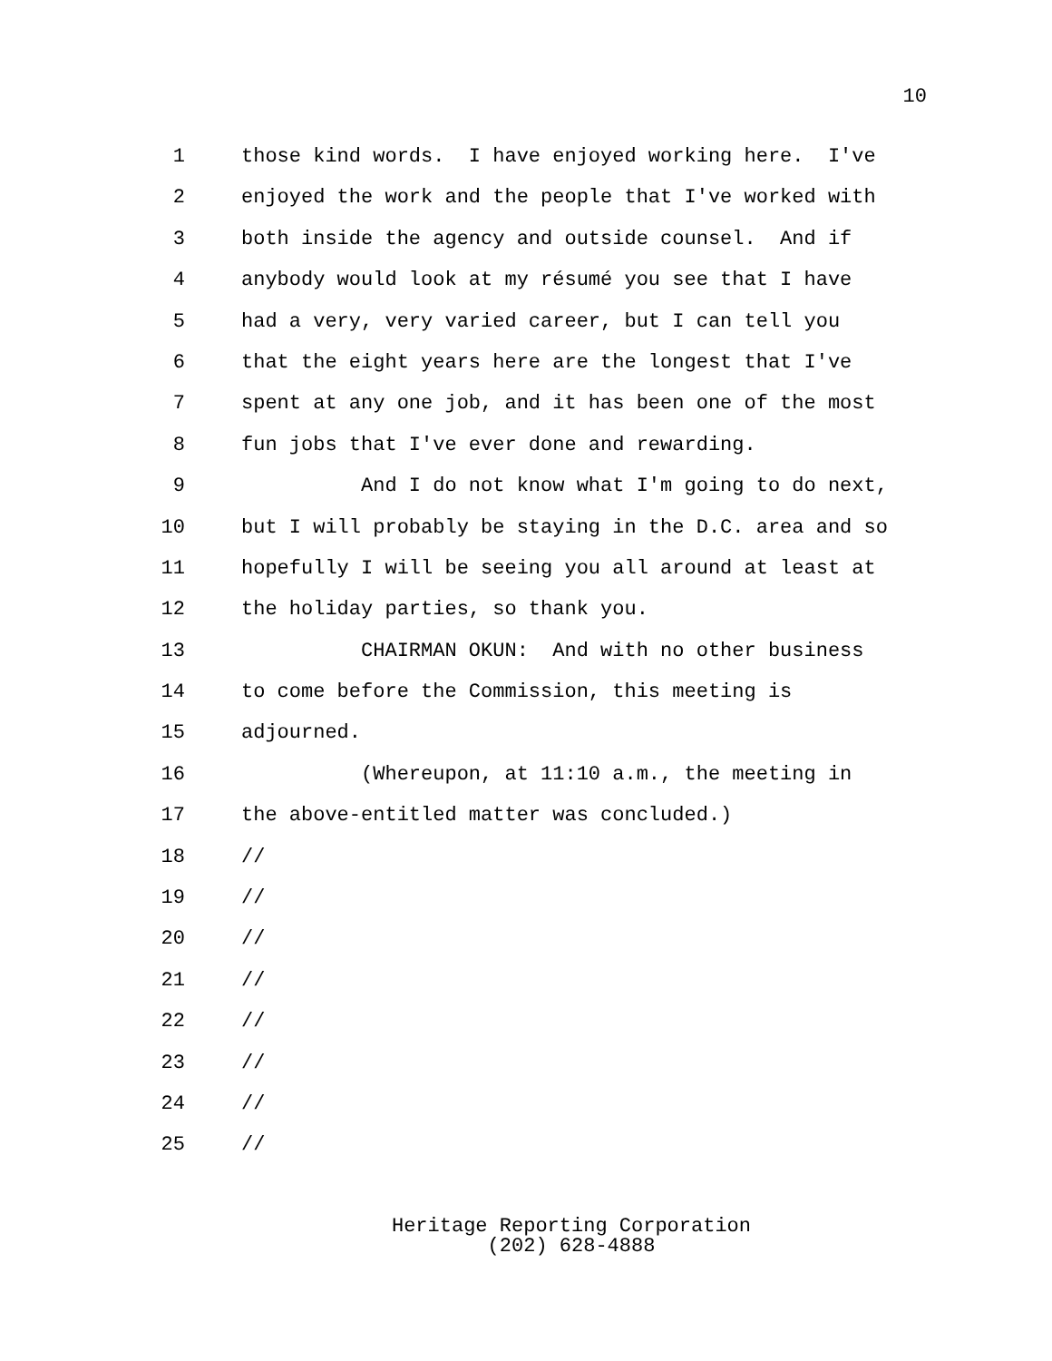10
1 those kind words. I have enjoyed working here. I've
2 enjoyed the work and the people that I've worked with
3 both inside the agency and outside counsel. And if
4 anybody would look at my résumé you see that I have
5 had a very, very varied career, but I can tell you
6 that the eight years here are the longest that I've
7 spent at any one job, and it has been one of the most
8 fun jobs that I've ever done and rewarding.
9 And I do not know what I'm going to do next,
10 but I will probably be staying in the D.C. area and so
11 hopefully I will be seeing you all around at least at
12 the holiday parties, so thank you.
13 CHAIRMAN OKUN: And with no other business
14 to come before the Commission, this meeting is
15 adjourned.
16 (Whereupon, at 11:10 a.m., the meeting in
17 the above-entitled matter was concluded.)
18 //
19 //
20 //
21 //
22 //
23 //
24 //
25 //
Heritage Reporting Corporation
(202) 628-4888